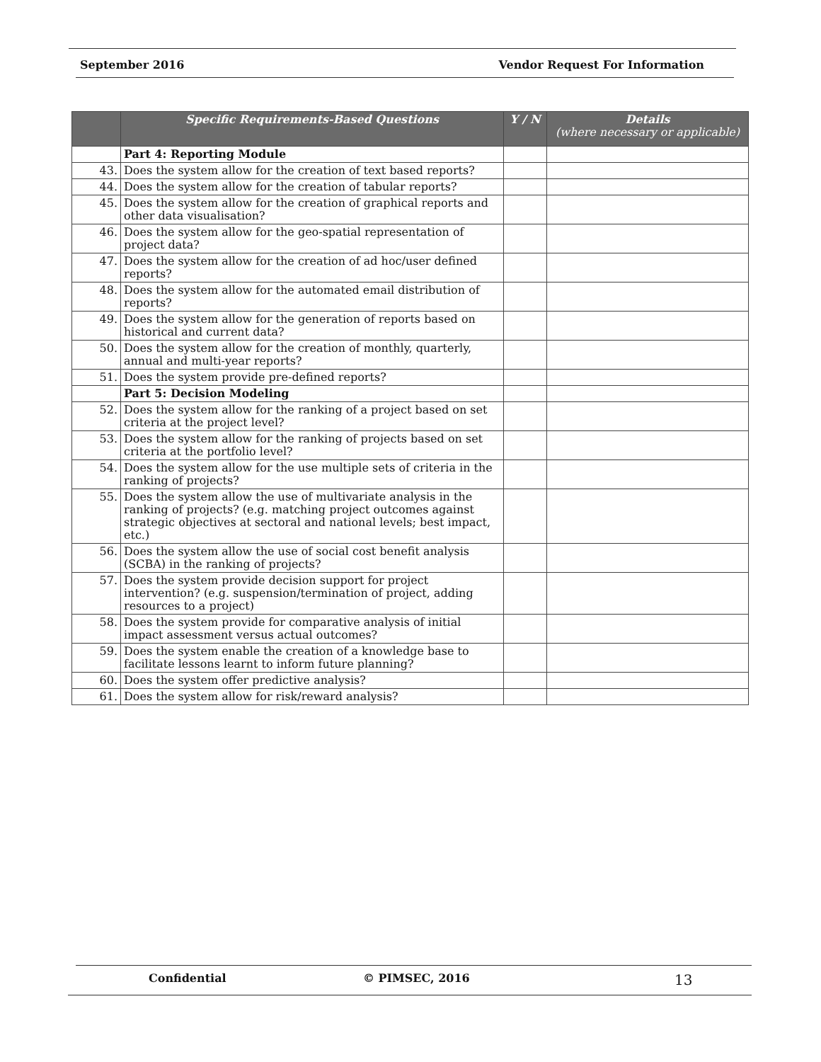September 2016 Vendor Request For Information
| | Specific Requirements-Based Questions | Y / N | Details (where necessary or applicable) |
| --- | --- | --- | --- |
| | Part 4: Reporting Module | | |
| 43. | Does the system allow for the creation of text based reports? | | |
| 44. | Does the system allow for the creation of tabular reports? | | |
| 45. | Does the system allow for the creation of graphical reports and other data visualisation? | | |
| 46. | Does the system allow for the geo-spatial representation of project data? | | |
| 47. | Does the system allow for the creation of ad hoc/user defined reports? | | |
| 48. | Does the system allow for the automated email distribution of reports? | | |
| 49. | Does the system allow for the generation of reports based on historical and current data? | | |
| 50. | Does the system allow for the creation of monthly, quarterly, annual and multi-year reports? | | |
| 51. | Does the system provide pre-defined reports? | | |
| | Part 5: Decision Modeling | | |
| 52. | Does the system allow for the ranking of a project based on set criteria at the project level? | | |
| 53. | Does the system allow for the ranking of projects based on set criteria at the portfolio level? | | |
| 54. | Does the system allow for the use multiple sets of criteria in the ranking of projects? | | |
| 55. | Does the system allow the use of multivariate analysis in the ranking of projects? (e.g. matching project outcomes against strategic objectives at sectoral and national levels; best impact, etc.) | | |
| 56. | Does the system allow the use of social cost benefit analysis (SCBA) in the ranking of projects? | | |
| 57. | Does the system provide decision support for project intervention? (e.g. suspension/termination of project, adding resources to a project) | | |
| 58. | Does the system provide for comparative analysis of initial impact assessment versus actual outcomes? | | |
| 59. | Does the system enable the creation of a knowledge base to facilitate lessons learnt to inform future planning? | | |
| 60. | Does the system offer predictive analysis? | | |
| 61. | Does the system allow for risk/reward analysis? | | |
Confidential © PIMSEC, 2016 13